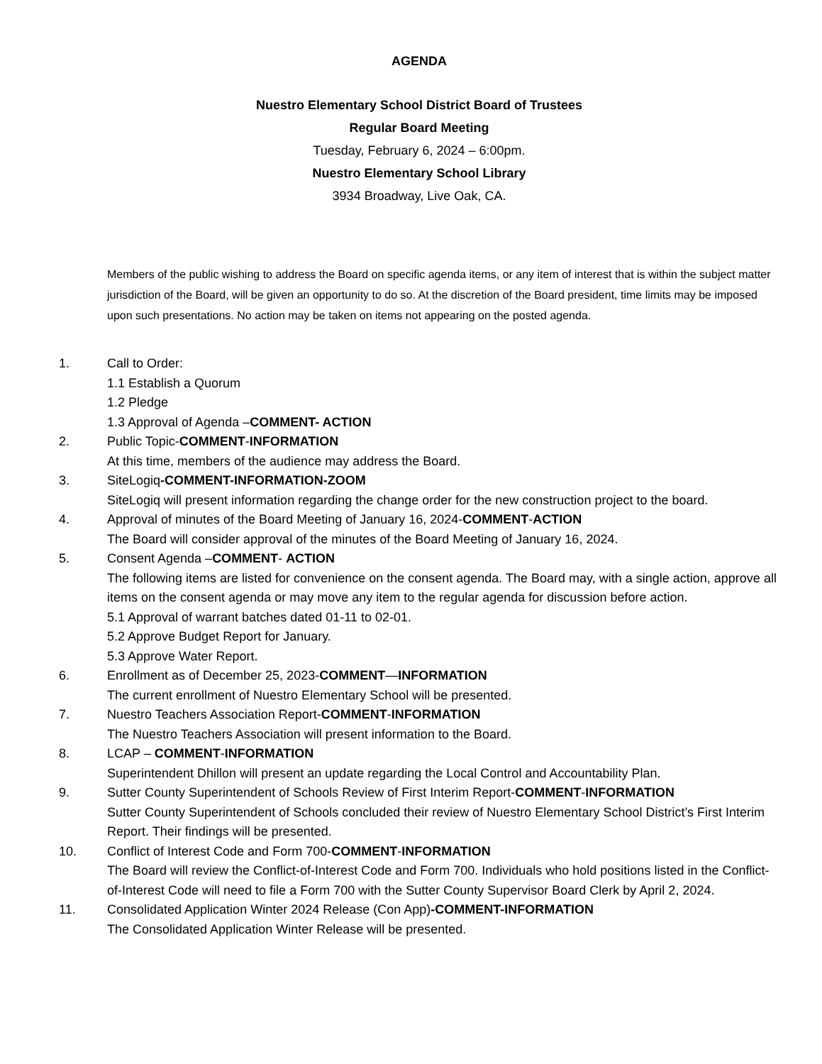AGENDA
Nuestro Elementary School District Board of Trustees
Regular Board Meeting
Tuesday, February 6, 2024 – 6:00pm.
Nuestro Elementary School Library
3934 Broadway, Live Oak, CA.
Members of the public wishing to address the Board on specific agenda items, or any item of interest that is within the subject matter jurisdiction of the Board, will be given an opportunity to do so. At the discretion of the Board president, time limits may be imposed upon such presentations. No action may be taken on items not appearing on the posted agenda.
1. Call to Order:
1.1 Establish a Quorum
1.2 Pledge
1.3 Approval of Agenda –COMMENT- ACTION
2. Public Topic-COMMENT-INFORMATION
At this time, members of the audience may address the Board.
3. SiteLogiq-COMMENT-INFORMATION-ZOOM
SiteLogiq will present information regarding the change order for the new construction project to the board.
4. Approval of minutes of the Board Meeting of January 16, 2024-COMMENT-ACTION
The Board will consider approval of the minutes of the Board Meeting of January 16, 2024.
5. Consent Agenda –COMMENT- ACTION
The following items are listed for convenience on the consent agenda. The Board may, with a single action, approve all items on the consent agenda or may move any item to the regular agenda for discussion before action.
5.1 Approval of warrant batches dated 01-11 to 02-01.
5.2 Approve Budget Report for January.
5.3 Approve Water Report.
6. Enrollment as of December 25, 2023-COMMENT—INFORMATION
The current enrollment of Nuestro Elementary School will be presented.
7. Nuestro Teachers Association Report-COMMENT-INFORMATION
The Nuestro Teachers Association will present information to the Board.
8. LCAP – COMMENT-INFORMATION
Superintendent Dhillon will present an update regarding the Local Control and Accountability Plan.
9. Sutter County Superintendent of Schools Review of First Interim Report-COMMENT-INFORMATION
Sutter County Superintendent of Schools concluded their review of Nuestro Elementary School District’s First Interim Report. Their findings will be presented.
10. Conflict of Interest Code and Form 700-COMMENT-INFORMATION
The Board will review the Conflict-of-Interest Code and Form 700. Individuals who hold positions listed in the Conflict-of-Interest Code will need to file a Form 700 with the Sutter County Supervisor Board Clerk by April 2, 2024.
11. Consolidated Application Winter 2024 Release (Con App)-COMMENT-INFORMATION
The Consolidated Application Winter Release will be presented.